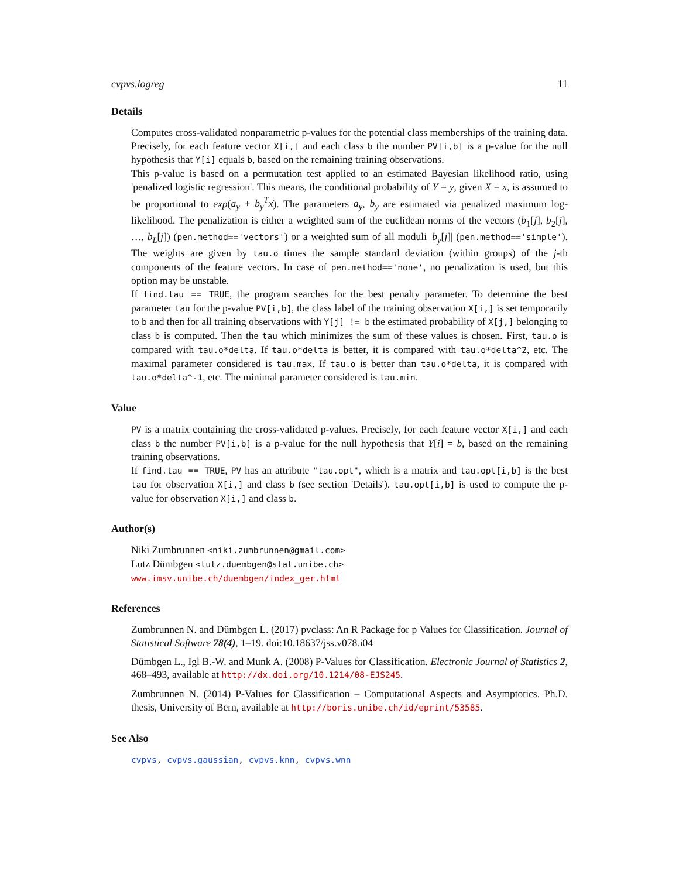cvpvs.logreg 11
Details
Computes cross-validated nonparametric p-values for the potential class memberships of the training data. Precisely, for each feature vector X[i,] and each class b the number PV[i,b] is a p-value for the null hypothesis that Y[i] equals b, based on the remaining training observations.
This p-value is based on a permutation test applied to an estimated Bayesian likelihood ratio, using 'penalized logistic regression'. This means, the conditional probability of Y = y, given X = x, is assumed to be proportional to exp(a<sub>y</sub> + b<sub>y</sub><sup>T</sup>x). The parameters a<sub>y</sub>, b<sub>y</sub> are estimated via penalized maximum log-likelihood. The penalization is either a weighted sum of the euclidean norms of the vectors (b<sub>1</sub>[j], b<sub>2</sub>[j], …, b<sub>L</sub>[j]) (pen.method=='vectors') or a weighted sum of all moduli |b<sub>y</sub>[j]| (pen.method=='simple'). The weights are given by tau.o times the sample standard deviation (within groups) of the j-th components of the feature vectors. In case of pen.method=='none', no penalization is used, but this option may be unstable.
If find.tau == TRUE, the program searches for the best penalty parameter. To determine the best parameter tau for the p-value PV[i,b], the class label of the training observation X[i,] is set temporarily to b and then for all training observations with Y[j] != b the estimated probability of X[j,] belonging to class b is computed. Then the tau which minimizes the sum of these values is chosen. First, tau.o is compared with tau.o*delta. If tau.o*delta is better, it is compared with tau.o*delta^2, etc. The maximal parameter considered is tau.max. If tau.o is better than tau.o*delta, it is compared with tau.o*delta^-1, etc. The minimal parameter considered is tau.min.
Value
PV is a matrix containing the cross-validated p-values. Precisely, for each feature vector X[i,] and each class b the number PV[i,b] is a p-value for the null hypothesis that Y[i] = b, based on the remaining training observations.
If find.tau == TRUE, PV has an attribute "tau.opt", which is a matrix and tau.opt[i,b] is the best tau for observation X[i,] and class b (see section 'Details'). tau.opt[i,b] is used to compute the p-value for observation X[i,] and class b.
Author(s)
Niki Zumbrunnen <niki.zumbrunnen@gmail.com>
Lutz Dümbgen <lutz.duembgen@stat.unibe.ch>
www.imsv.unibe.ch/duembgen/index_ger.html
References
Zumbrunnen N. and Dümbgen L. (2017) pvclass: An R Package for p Values for Classification. Journal of Statistical Software 78(4), 1–19. doi:10.18637/jss.v078.i04
Dümbgen L., Igl B.-W. and Munk A. (2008) P-Values for Classification. Electronic Journal of Statistics 2, 468–493, available at http://dx.doi.org/10.1214/08-EJS245.
Zumbrunnen N. (2014) P-Values for Classification – Computational Aspects and Asymptotics. Ph.D. thesis, University of Bern, available at http://boris.unibe.ch/id/eprint/53585.
See Also
cvpvs, cvpvs.gaussian, cvpvs.knn, cvpvs.wnn